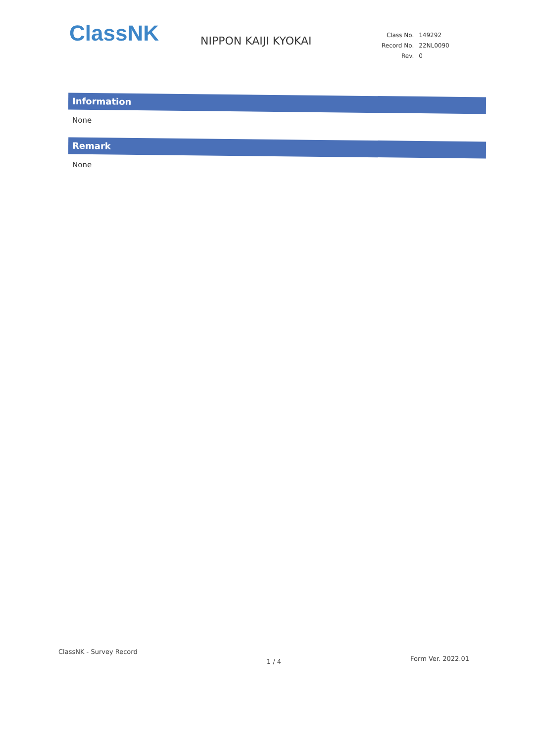ClassNK
NIPPON KAIJI KYOKAI
| Class No. | 149292 |
| Record No. | 22NL0090 |
| Rev. | 0 |
Information
None
Remark
None
ClassNK - Survey Record 1 / 4 Form Ver. 2022.01